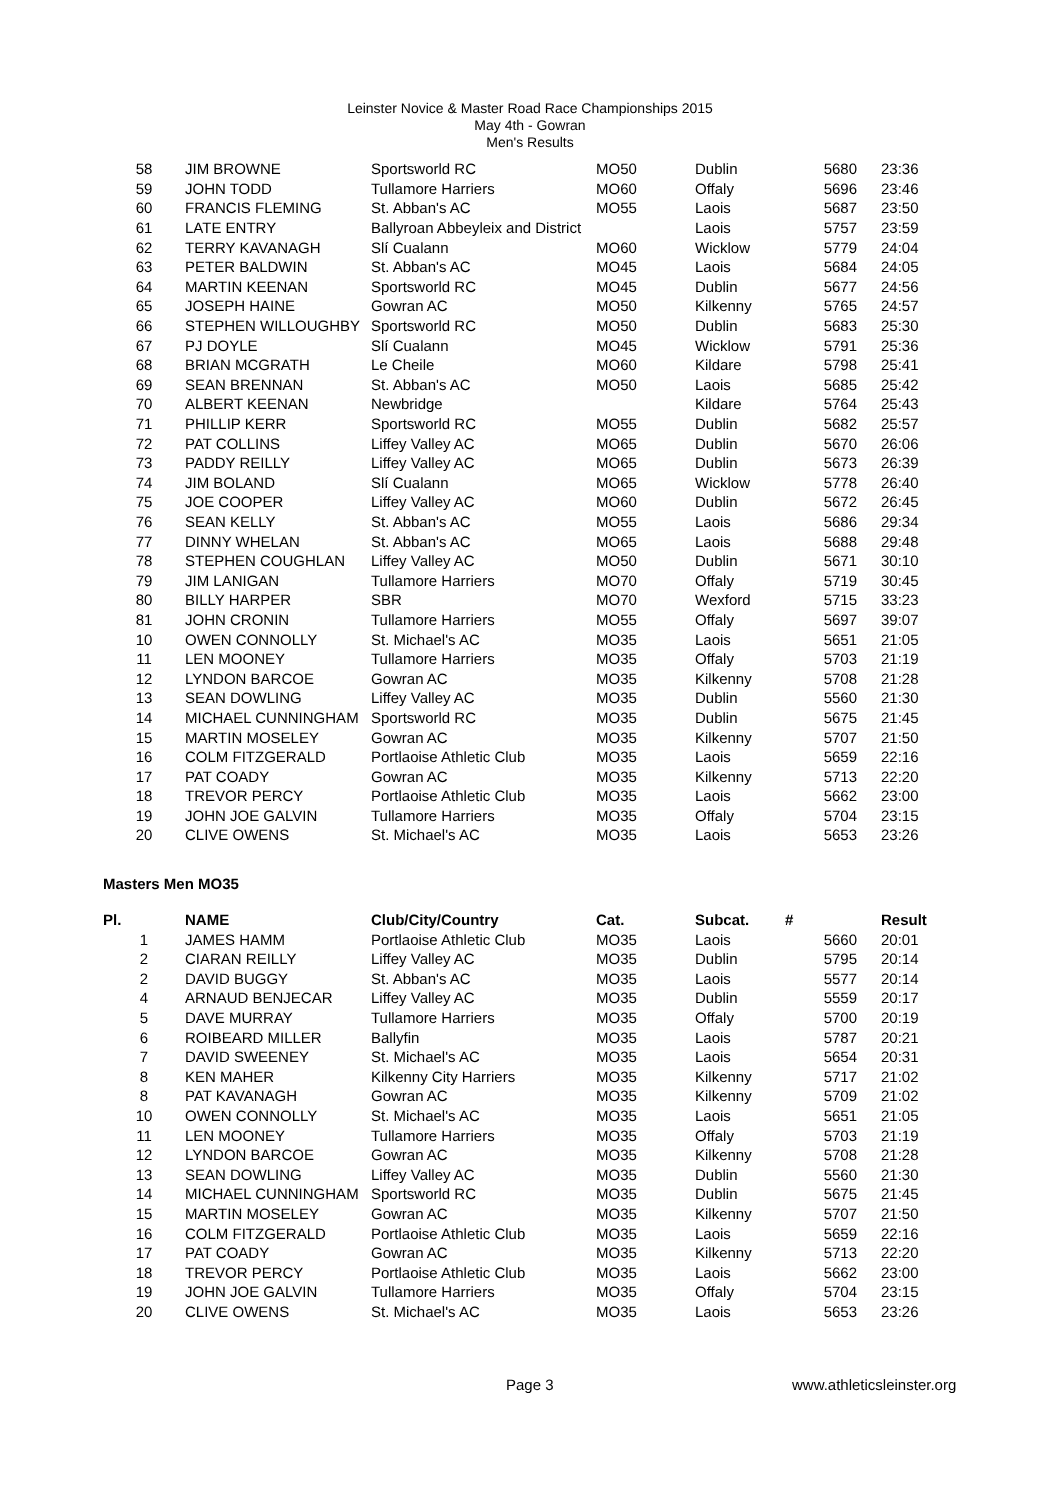Leinster Novice & Master Road Race Championships 2015
May 4th - Gowran
Men's Results
| 58 | JIM BROWNE | Sportsworld RC | MO50 | Dublin | 5680 | 23:36 |
| 59 | JOHN TODD | Tullamore Harriers | MO60 | Offaly | 5696 | 23:46 |
| 60 | FRANCIS FLEMING | St. Abban's AC | MO55 | Laois | 5687 | 23:50 |
| 61 | LATE ENTRY | Ballyroan Abbeyleix and District | | Laois | 5757 | 23:59 |
| 62 | TERRY KAVANAGH | Slí Cualann | MO60 | Wicklow | 5779 | 24:04 |
| 63 | PETER BALDWIN | St. Abban's AC | MO45 | Laois | 5684 | 24:05 |
| 64 | MARTIN KEENAN | Sportsworld RC | MO45 | Dublin | 5677 | 24:56 |
| 65 | JOSEPH HAINE | Gowran AC | MO50 | Kilkenny | 5765 | 24:57 |
| 66 | STEPHEN WILLOUGHBY | Sportsworld RC | MO50 | Dublin | 5683 | 25:30 |
| 67 | PJ DOYLE | Slí Cualann | MO45 | Wicklow | 5791 | 25:36 |
| 68 | BRIAN MCGRATH | Le Cheile | MO60 | Kildare | 5798 | 25:41 |
| 69 | SEAN BRENNAN | St. Abban's AC | MO50 | Laois | 5685 | 25:42 |
| 70 | ALBERT KEENAN | Newbridge | | Kildare | 5764 | 25:43 |
| 71 | PHILLIP KERR | Sportsworld RC | MO55 | Dublin | 5682 | 25:57 |
| 72 | PAT COLLINS | Liffey Valley AC | MO65 | Dublin | 5670 | 26:06 |
| 73 | PADDY REILLY | Liffey Valley AC | MO65 | Dublin | 5673 | 26:39 |
| 74 | JIM BOLAND | Slí Cualann | MO65 | Wicklow | 5778 | 26:40 |
| 75 | JOE COOPER | Liffey Valley AC | MO60 | Dublin | 5672 | 26:45 |
| 76 | SEAN KELLY | St. Abban's AC | MO55 | Laois | 5686 | 29:34 |
| 77 | DINNY WHELAN | St. Abban's AC | MO65 | Laois | 5688 | 29:48 |
| 78 | STEPHEN COUGHLAN | Liffey Valley AC | MO50 | Dublin | 5671 | 30:10 |
| 79 | JIM LANIGAN | Tullamore Harriers | MO70 | Offaly | 5719 | 30:45 |
| 80 | BILLY HARPER | SBR | MO70 | Wexford | 5715 | 33:23 |
| 81 | JOHN CRONIN | Tullamore Harriers | MO55 | Offaly | 5697 | 39:07 |
| 10 | OWEN CONNOLLY | St. Michael's AC | MO35 | Laois | 5651 | 21:05 |
| 11 | LEN MOONEY | Tullamore Harriers | MO35 | Offaly | 5703 | 21:19 |
| 12 | LYNDON BARCOE | Gowran AC | MO35 | Kilkenny | 5708 | 21:28 |
| 13 | SEAN DOWLING | Liffey Valley AC | MO35 | Dublin | 5560 | 21:30 |
| 14 | MICHAEL CUNNINGHAM | Sportsworld RC | MO35 | Dublin | 5675 | 21:45 |
| 15 | MARTIN MOSELEY | Gowran AC | MO35 | Kilkenny | 5707 | 21:50 |
| 16 | COLM FITZGERALD | Portlaoise Athletic Club | MO35 | Laois | 5659 | 22:16 |
| 17 | PAT COADY | Gowran AC | MO35 | Kilkenny | 5713 | 22:20 |
| 18 | TREVOR PERCY | Portlaoise Athletic Club | MO35 | Laois | 5662 | 23:00 |
| 19 | JOHN JOE GALVIN | Tullamore Harriers | MO35 | Offaly | 5704 | 23:15 |
| 20 | CLIVE OWENS | St. Michael's AC | MO35 | Laois | 5653 | 23:26 |
Masters Men MO35
| Pl. | NAME | Club/City/Country | Cat. | Subcat. | # | Result |
| --- | --- | --- | --- | --- | --- | --- |
| 1 | JAMES HAMM | Portlaoise Athletic Club | MO35 | Laois | 5660 | 20:01 |
| 2 | CIARAN REILLY | Liffey Valley AC | MO35 | Dublin | 5795 | 20:14 |
| 2 | DAVID BUGGY | St. Abban's AC | MO35 | Laois | 5577 | 20:14 |
| 4 | ARNAUD BENJECAR | Liffey Valley AC | MO35 | Dublin | 5559 | 20:17 |
| 5 | DAVE MURRAY | Tullamore Harriers | MO35 | Offaly | 5700 | 20:19 |
| 6 | ROIBEARD MILLER | Ballyfin | MO35 | Laois | 5787 | 20:21 |
| 7 | DAVID SWEENEY | St. Michael's AC | MO35 | Laois | 5654 | 20:31 |
| 8 | KEN MAHER | Kilkenny City Harriers | MO35 | Kilkenny | 5717 | 21:02 |
| 8 | PAT KAVANAGH | Gowran AC | MO35 | Kilkenny | 5709 | 21:02 |
| 10 | OWEN CONNOLLY | St. Michael's AC | MO35 | Laois | 5651 | 21:05 |
| 11 | LEN MOONEY | Tullamore Harriers | MO35 | Offaly | 5703 | 21:19 |
| 12 | LYNDON BARCOE | Gowran AC | MO35 | Kilkenny | 5708 | 21:28 |
| 13 | SEAN DOWLING | Liffey Valley AC | MO35 | Dublin | 5560 | 21:30 |
| 14 | MICHAEL CUNNINGHAM | Sportsworld RC | MO35 | Dublin | 5675 | 21:45 |
| 15 | MARTIN MOSELEY | Gowran AC | MO35 | Kilkenny | 5707 | 21:50 |
| 16 | COLM FITZGERALD | Portlaoise Athletic Club | MO35 | Laois | 5659 | 22:16 |
| 17 | PAT COADY | Gowran AC | MO35 | Kilkenny | 5713 | 22:20 |
| 18 | TREVOR PERCY | Portlaoise Athletic Club | MO35 | Laois | 5662 | 23:00 |
| 19 | JOHN JOE GALVIN | Tullamore Harriers | MO35 | Offaly | 5704 | 23:15 |
| 20 | CLIVE OWENS | St. Michael's AC | MO35 | Laois | 5653 | 23:26 |
Page 3 www.athleticsleinster.org